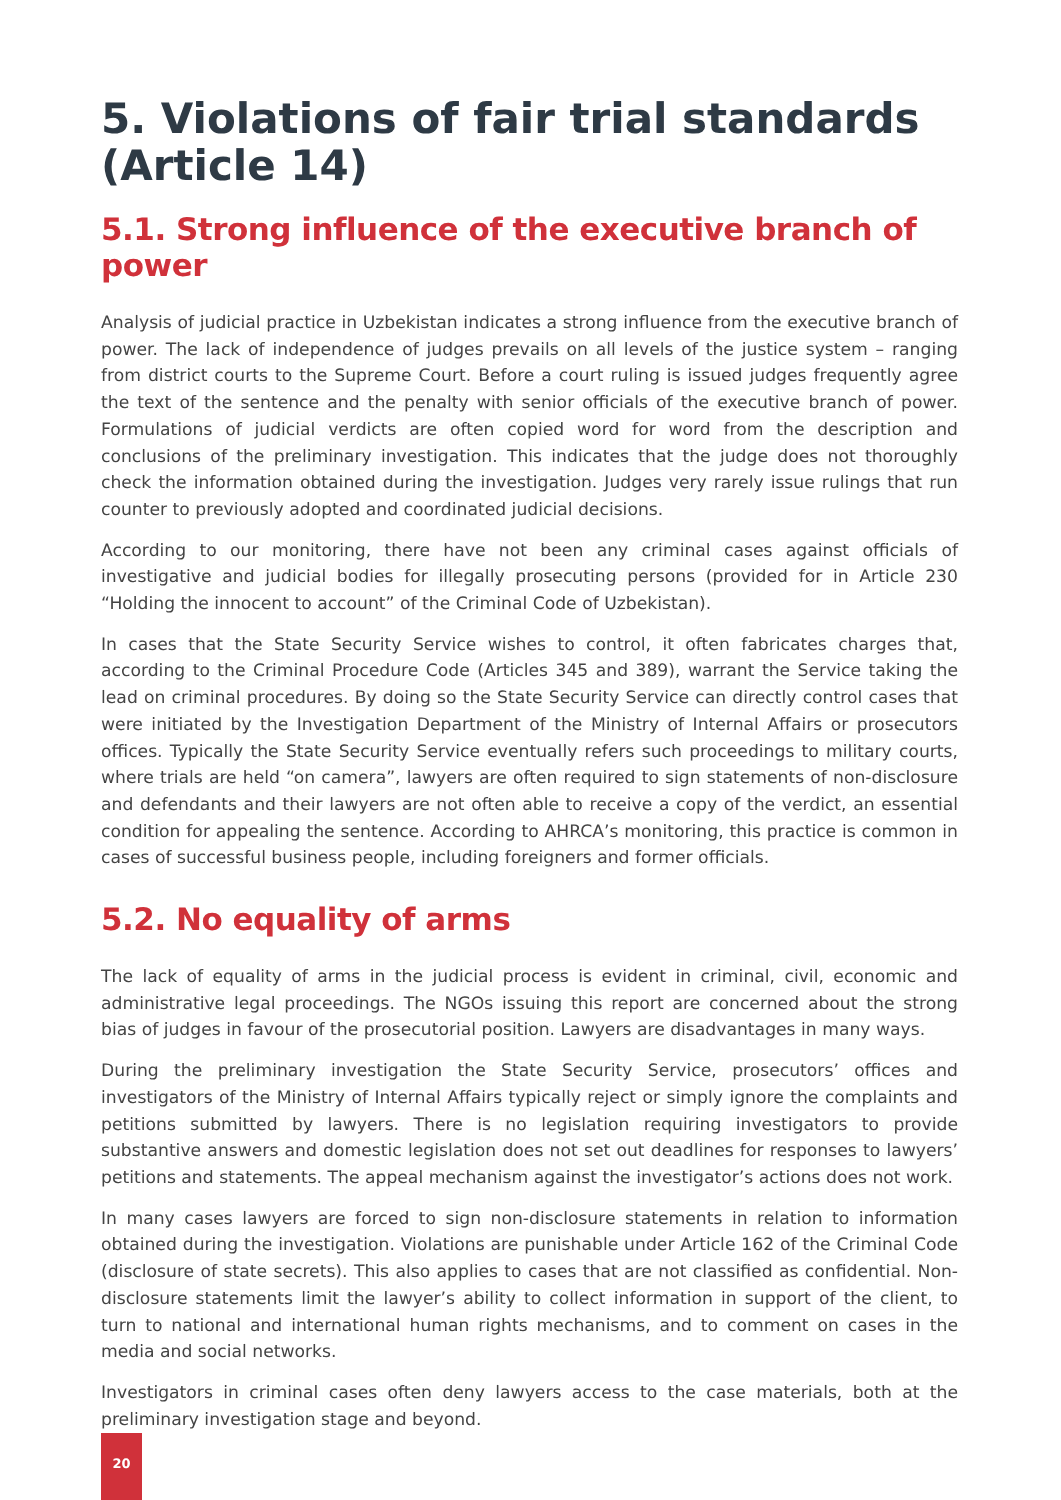5. Violations of fair trial standards (Article 14)
5.1. Strong influence of the executive branch of power
Analysis of judicial practice in Uzbekistan indicates a strong influence from the executive branch of power. The lack of independence of judges prevails on all levels of the justice system – ranging from district courts to the Supreme Court. Before a court ruling is issued judges frequently agree the text of the sentence and the penalty with senior officials of the executive branch of power. Formulations of judicial verdicts are often copied word for word from the description and conclusions of the preliminary investigation. This indicates that the judge does not thoroughly check the information obtained during the investigation. Judges very rarely issue rulings that run counter to previously adopted and coordinated judicial decisions.
According to our monitoring, there have not been any criminal cases against officials of investigative and judicial bodies for illegally prosecuting persons (provided for in Article 230 “Holding the innocent to account” of the Criminal Code of Uzbekistan).
In cases that the State Security Service wishes to control, it often fabricates charges that, according to the Criminal Procedure Code (Articles 345 and 389), warrant the Service taking the lead on criminal procedures. By doing so the State Security Service can directly control cases that were initiated by the Investigation Department of the Ministry of Internal Affairs or prosecutors offices. Typically the State Security Service eventually refers such proceedings to military courts, where trials are held “on camera”, lawyers are often required to sign statements of non-disclosure and defendants and their lawyers are not often able to receive a copy of the verdict, an essential condition for appealing the sentence. According to AHRCA’s monitoring, this practice is common in cases of successful business people, including foreigners and former officials.
5.2. No equality of arms
The lack of equality of arms in the judicial process is evident in criminal, civil, economic and administrative legal proceedings. The NGOs issuing this report are concerned about the strong bias of judges in favour of the prosecutorial position. Lawyers are disadvantages in many ways.
During the preliminary investigation the State Security Service, prosecutors’ offices and investigators of the Ministry of Internal Affairs typically reject or simply ignore the complaints and petitions submitted by lawyers. There is no legislation requiring investigators to provide substantive answers and domestic legislation does not set out deadlines for responses to lawyers’ petitions and statements. The appeal mechanism against the investigator’s actions does not work.
In many cases lawyers are forced to sign non-disclosure statements in relation to information obtained during the investigation. Violations are punishable under Article 162 of the Criminal Code (disclosure of state secrets). This also applies to cases that are not classified as confidential. Non-disclosure statements limit the lawyer’s ability to collect information in support of the client, to turn to national and international human rights mechanisms, and to comment on cases in the media and social networks.
Investigators in criminal cases often deny lawyers access to the case materials, both at the preliminary investigation stage and beyond.
20